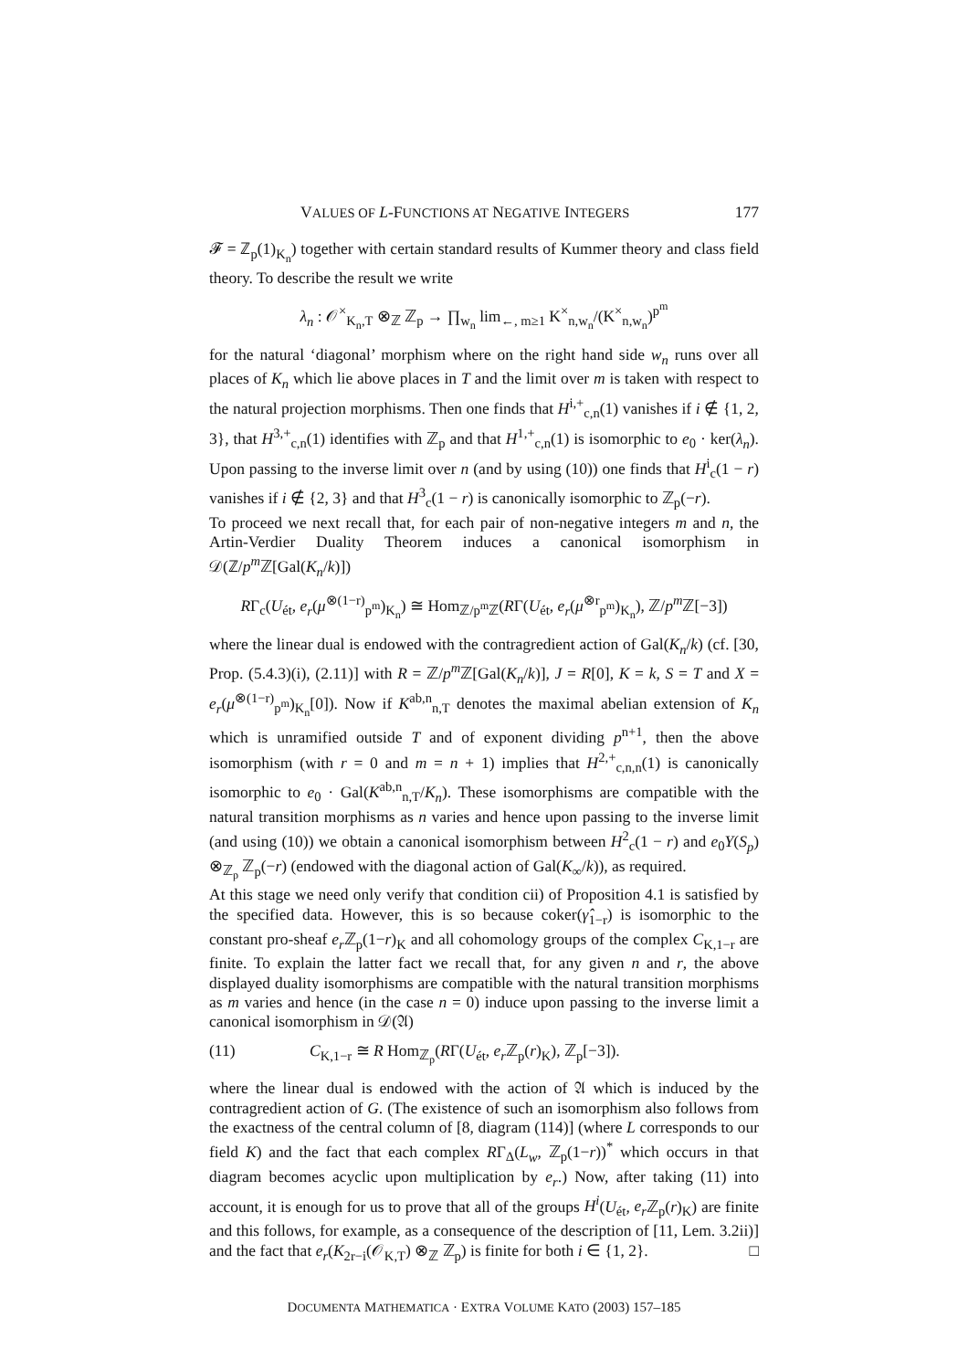VALUES OF L-FUNCTIONS AT NEGATIVE INTEGERS 177
𝓕 = ℤ<sub>p</sub>(1)<sub>K<sub>n</sub></sub>) together with certain standard results of Kummer theory and class field theory. To describe the result we write
λ<sub>n</sub> : 𝒪<sup>×</sup><sub>K<sub>n</sub>,T</sub> ⊗<sub>ℤ</sub> ℤ<sub>p</sub> → ∏<sub>w<sub>n</sub></sub> lim<sub>←, m≥1</sub> K<sup>×</sup><sub>n,w<sub>n</sub></sub>/(K<sup>×</sup><sub>n,w<sub>n</sub></sub>)<sup>p<sup>m</sup></sup>
for the natural ‘diagonal’ morphism where on the right hand side w<sub>n</sub> runs over all places of K<sub>n</sub> which lie above places in T and the limit over m is taken with respect to the natural projection morphisms. Then one finds that H<sup>i,+</sup><sub>c,n</sub>(1) vanishes if i ∉ {1, 2, 3}, that H<sup>3,+</sup><sub>c,n</sub>(1) identifies with ℤ<sub>p</sub> and that H<sup>1,+</sup><sub>c,n</sub>(1) is isomorphic to e<sub>0</sub> · ker(λ<sub>n</sub>). Upon passing to the inverse limit over n (and by using (10)) one finds that H<sup>i</sup><sub>c</sub>(1 − r) vanishes if i ∉ {2, 3} and that H<sup>3</sup><sub>c</sub>(1 − r) is canonically isomorphic to ℤ<sub>p</sub>(−r).
To proceed we next recall that, for each pair of non-negative integers m and n, the Artin-Verdier Duality Theorem induces a canonical isomorphism in 𝒟(ℤ/p<sup>m</sup> ℤ[Gal(K<sub>n</sub>/k)])
RΓ<sub>c</sub>(U<sub>ét</sub>, e<sub>r</sub>(μ<sup>⊗(1−r)</sup><sub>p<sup>m</sup></sub>)<sub>K<sub>n</sub></sub>) ≅ Hom<sub>ℤ/p<sup>m</sup>ℤ</sub>(RΓ(U<sub>ét</sub>, e<sub>r</sub>(μ<sup>⊗r</sup><sub>p<sup>m</sup></sub>)<sub>K<sub>n</sub></sub>), ℤ/p<sup>m</sup> ℤ[−3])
where the linear dual is endowed with the contragredient action of Gal(K<sub>n</sub>/k) (cf. [30, Prop. (5.4.3)(i), (2.11)] with R = ℤ/p<sup>m</sup> ℤ[Gal(K<sub>n</sub>/k)], J = R[0], K = k, S = T and X = e<sub>r</sub>(μ<sup>⊗(1−r)</sup><sub>p<sup>m</sup></sub>)<sub>K<sub>n</sub></sub>[0]). Now if K<sup>ab,n</sup><sub>n,T</sub> denotes the maximal abelian extension of K<sub>n</sub> which is unramified outside T and of exponent dividing p<sup>n+1</sup>, then the above isomorphism (with r = 0 and m = n + 1) implies that H<sup>2,+</sup><sub>c,n,n</sub>(1) is canonically isomorphic to e<sub>0</sub> · Gal(K<sup>ab,n</sup><sub>n,T</sub>/K<sub>n</sub>). These isomorphisms are compatible with the natural transition morphisms as n varies and hence upon passing to the inverse limit (and using (10)) we obtain a canonical isomorphism between H<sup>2</sup><sub>c</sub>(1 − r) and e<sub>0</sub>Y(S<sub>p</sub>) ⊗<sub>ℤ<sub>p</sub></sub> ℤ<sub>p</sub>(−r) (endowed with the diagonal action of Gal(K<sub>∞</sub>/k)), as required.
At this stage we need only verify that condition cii) of Proposition 4.1 is satisfied by the specified data. However, this is so because coker(γ̂<sub>1−r</sub>) is isomorphic to the constant pro-sheaf e<sub>r</sub> ℤ<sub>p</sub>(1−r)<sub>K</sub> and all cohomology groups of the complex C<sub>K,1−r</sub> are finite. To explain the latter fact we recall that, for any given n and r, the above displayed duality isomorphisms are compatible with the natural transition morphisms as m varies and hence (in the case n = 0) induce upon passing to the inverse limit a canonical isomorphism in 𝒟(𝔄)
(11) C<sub>K,1−r</sub> ≅ R Hom<sub>ℤ<sub>p</sub></sub>(RΓ(U<sub>ét</sub>, e<sub>r</sub> ℤ<sub>p</sub>(r)<sub>K</sub>), ℤ<sub>p</sub>[−3]).
where the linear dual is endowed with the action of 𝔄 which is induced by the contragredient action of G. (The existence of such an isomorphism also follows from the exactness of the central column of [8, diagram (114)] (where L corresponds to our field K) and the fact that each complex RΓ<sub>Δ</sub>(L<sub>w</sub>, ℤ<sub>p</sub>(1−r))<sup>*</sup> which occurs in that diagram becomes acyclic upon multiplication by e<sub>r</sub>.) Now, after taking (11) into account, it is enough for us to prove that all of the groups H<sup>i</sup>(U<sub>ét</sub>, e<sub>r</sub> ℤ<sub>p</sub>(r)<sub>K</sub>) are finite and this follows, for example, as a consequence of the description of [11, Lem. 3.2ii)] and the fact that e<sub>r</sub>(K<sub>2r−i</sub>(𝒪<sub>K,T</sub>) ⊗<sub>ℤ</sub> ℤ<sub>p</sub>) is finite for both i ∈ {1, 2}. □
DOCUMENTA MATHEMATICA · EXTRA VOLUME KATO (2003) 157–185